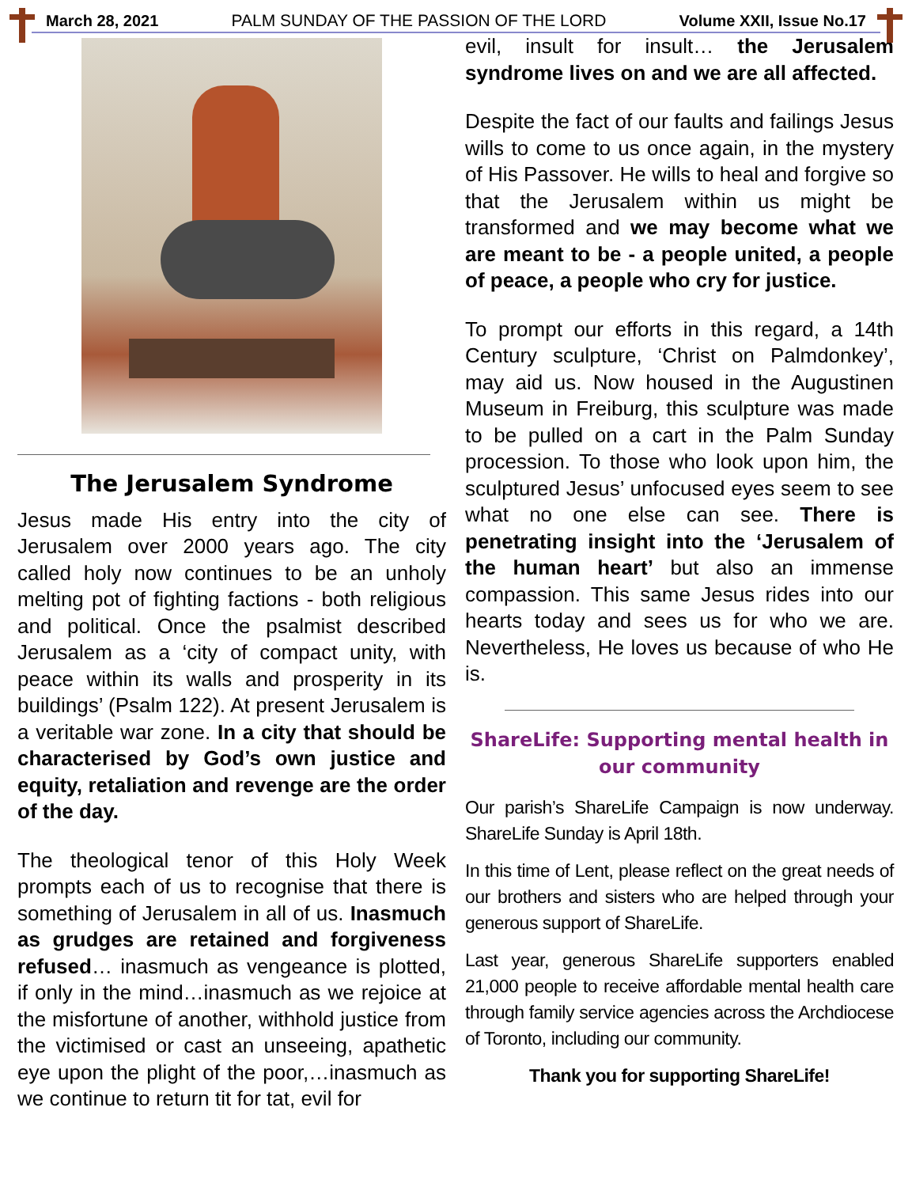March 28, 2021 PALM SUNDAY OF THE PASSION OF THE LORD Volume XXII, Issue No.17
The Jerusalem Syndrome
Jesus made His entry into the city of Jerusalem over 2000 years ago. The city called holy now continues to be an unholy melting pot of fighting factions - both religious and political. Once the psalmist described Jerusalem as a ‘city of compact unity, with peace within its walls and prosperity in its buildings’ (Psalm 122). At present Jerusalem is a veritable war zone. In a city that should be characterised by God’s own justice and equity, retaliation and revenge are the order of the day.
The theological tenor of this Holy Week prompts each of us to recognise that there is something of Jerusalem in all of us. Inasmuch as grudges are retained and forgiveness refused… inasmuch as vengeance is plotted, if only in the mind…inasmuch as we rejoice at the misfortune of another, withhold justice from the victimised or cast an unseeing, apathetic eye upon the plight of the poor,…inasmuch as we continue to return tit for tat, evil for
evil, insult for insult… the Jerusalem syndrome lives on and we are all affected.
Despite the fact of our faults and failings Jesus wills to come to us once again, in the mystery of His Passover. He wills to heal and forgive so that the Jerusalem within us might be transformed and we may become what we are meant to be - a people united, a people of peace, a people who cry for justice.
To prompt our efforts in this regard, a 14th Century sculpture, ‘Christ on Palmdonkey’, may aid us. Now housed in the Augustinen Museum in Freiburg, this sculpture was made to be pulled on a cart in the Palm Sunday procession. To those who look upon him, the sculptured Jesus’ unfocused eyes seem to see what no one else can see. There is penetrating insight into the ‘Jerusalem of the human heart’ but also an immense compassion. This same Jesus rides into our hearts today and sees us for who we are. Nevertheless, He loves us because of who He is.
ShareLife: Supporting mental health in our community
Our parish’s ShareLife Campaign is now underway. ShareLife Sunday is April 18th.
In this time of Lent, please reflect on the great needs of our brothers and sisters who are helped through your generous support of ShareLife.
Last year, generous ShareLife supporters enabled 21,000 people to receive affordable mental health care through family service agencies across the Archdiocese of Toronto, including our community.
Thank you for supporting ShareLife!